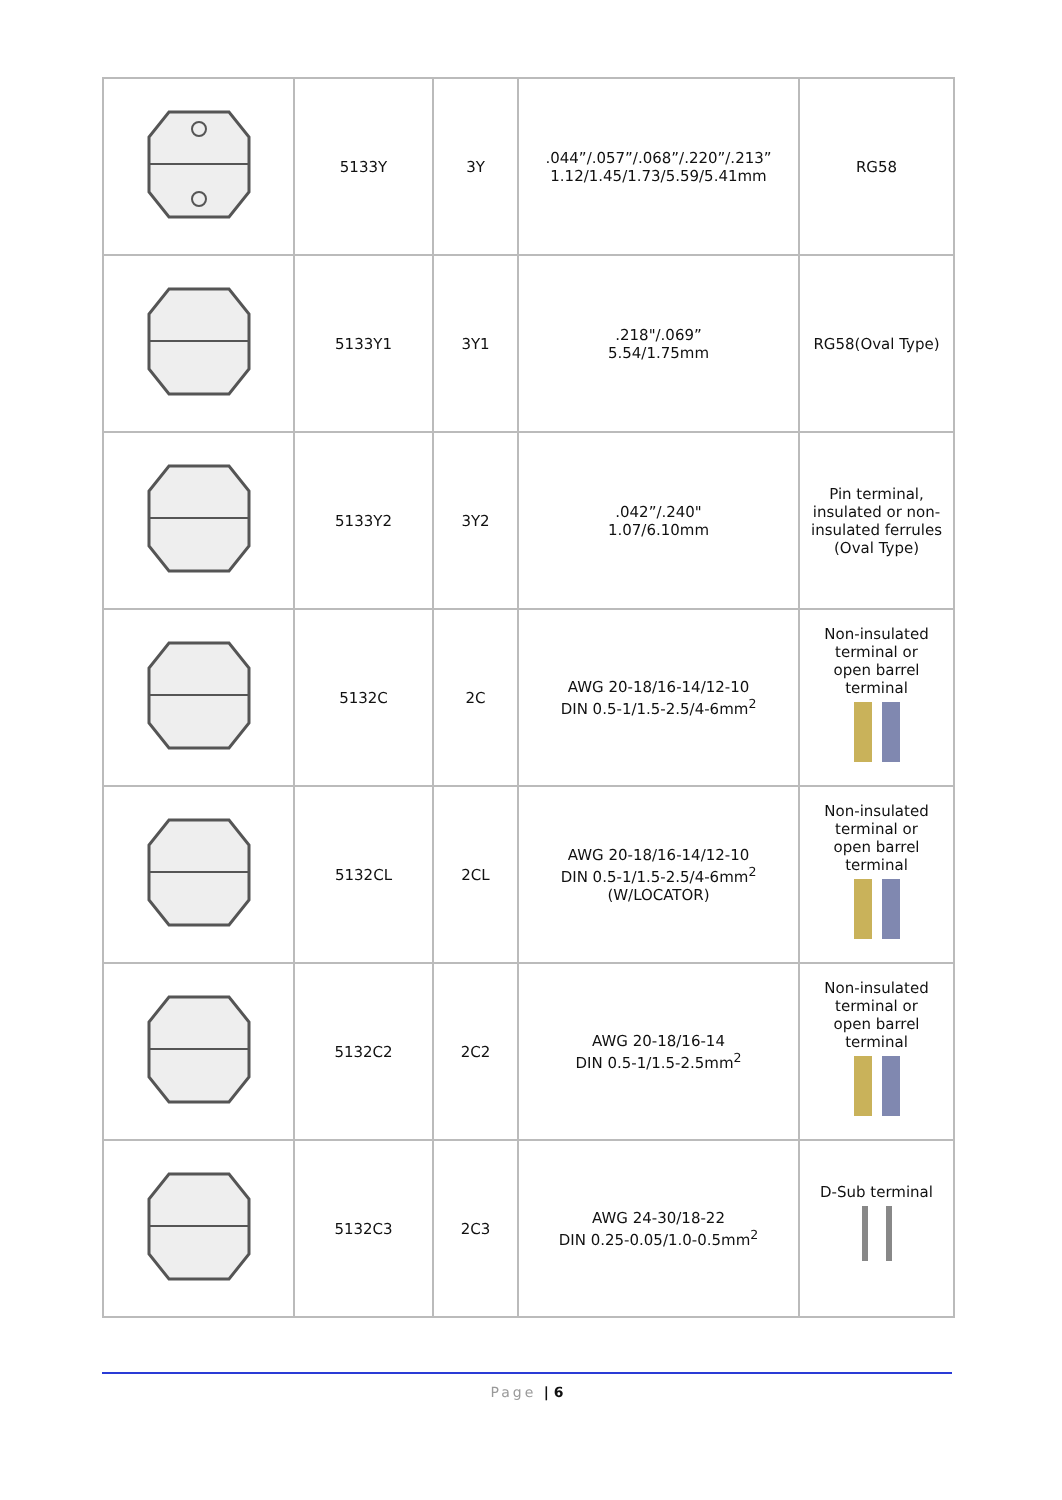| | 5133Y | 3Y | .044”/.057”/.068”/.220”/.213” 1.12/1.45/1.73/5.59/5.41mm | RG58 |
| | 5133Y1 | 3Y1 | .218"/.069” 5.54/1.75mm | RG58(Oval Type) |
| | 5133Y2 | 3Y2 | .042”/.240" 1.07/6.10mm | Pin terminal, insulated or non- insulated ferrules (Oval Type) |
| | 5132C | 2C | AWG 20-18/16-14/12-10 DIN 0.5-1/1.5-2.5/4-6mm<sup>2</sup> | Non-insulated terminal or open barrel terminal |
| | 5132CL | 2CL | AWG 20-18/16-14/12-10 DIN 0.5-1/1.5-2.5/4-6mm<sup>2</sup> (W/LOCATOR) | Non-insulated terminal or open barrel terminal |
| | 5132C2 | 2C2 | AWG 20-18/16-14 DIN 0.5-1/1.5-2.5mm<sup>2</sup> | Non-insulated terminal or open barrel terminal |
| | 5132C3 | 2C3 | AWG 24-30/18-22 DIN 0.25-0.05/1.0-0.5mm<sup>2</sup> | D-Sub terminal |
Page | 6